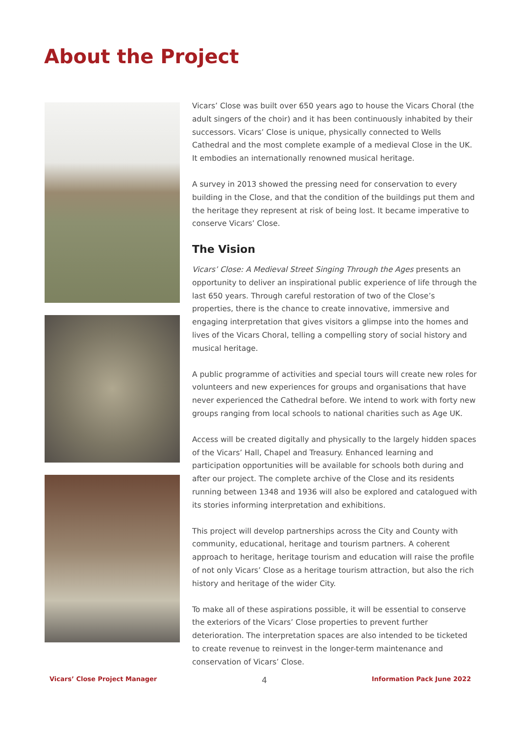About the Project
Vicars’ Close was built over 650 years ago to house the Vicars Choral (the adult singers of the choir) and it has been continuously inhabited by their successors. Vicars’ Close is unique, physically connected to Wells Cathedral and the most complete example of a medieval Close in the UK. It embodies an internationally renowned musical heritage.
A survey in 2013 showed the pressing need for conservation to every building in the Close, and that the condition of the buildings put them and the heritage they represent at risk of being lost. It became imperative to conserve Vicars’ Close.
The Vision
Vicars’ Close: A Medieval Street Singing Through the Ages presents an opportunity to deliver an inspirational public experience of life through the last 650 years. Through careful restoration of two of the Close’s properties, there is the chance to create innovative, immersive and engaging interpretation that gives visitors a glimpse into the homes and lives of the Vicars Choral, telling a compelling story of social history and musical heritage.
A public programme of activities and special tours will create new roles for volunteers and new experiences for groups and organisations that have never experienced the Cathedral before. We intend to work with forty new groups ranging from local schools to national charities such as Age UK.
Access will be created digitally and physically to the largely hidden spaces of the Vicars’ Hall, Chapel and Treasury. Enhanced learning and participation opportunities will be available for schools both during and after our project. The complete archive of the Close and its residents running between 1348 and 1936 will also be explored and catalogued with its stories informing interpretation and exhibitions.
This project will develop partnerships across the City and County with community, educational, heritage and tourism partners. A coherent approach to heritage, heritage tourism and education will raise the profile of not only Vicars’ Close as a heritage tourism attraction, but also the rich history and heritage of the wider City.
To make all of these aspirations possible, it will be essential to conserve the exteriors of the Vicars’ Close properties to prevent further deterioration. The interpretation spaces are also intended to be ticketed to create revenue to reinvest in the longer-term maintenance and conservation of Vicars’ Close.
Vicars’ Close Project Manager 4 Information Pack June 2022